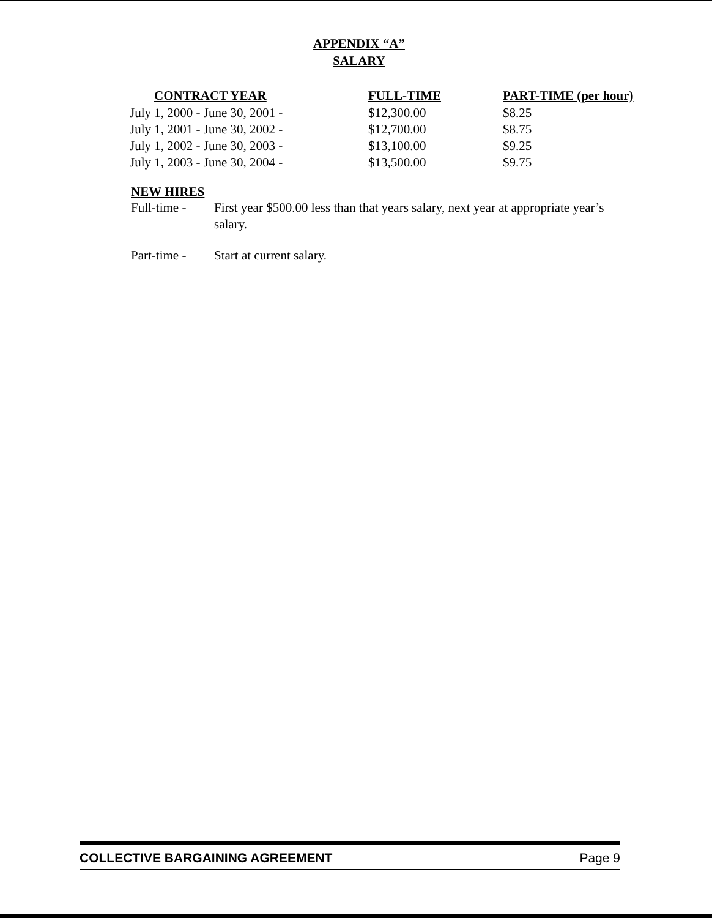APPENDIX “A”
SALARY
| CONTRACT YEAR | FULL-TIME | PART-TIME (per hour) |
| --- | --- | --- |
| July 1, 2000 - June 30, 2001 - | $12,300.00 | $8.25 |
| July 1, 2001 - June 30, 2002 - | $12,700.00 | $8.75 |
| July 1, 2002 - June 30, 2003 - | $13,100.00 | $9.25 |
| July 1, 2003 - June 30, 2004 - | $13,500.00 | $9.75 |
NEW HIRES
Full-time -
First year $500.00 less than that years salary, next year at appropriate year’s
salary.
Part-time -
Start at current salary.
COLLECTIVE BARGAINING AGREEMENT Page 9